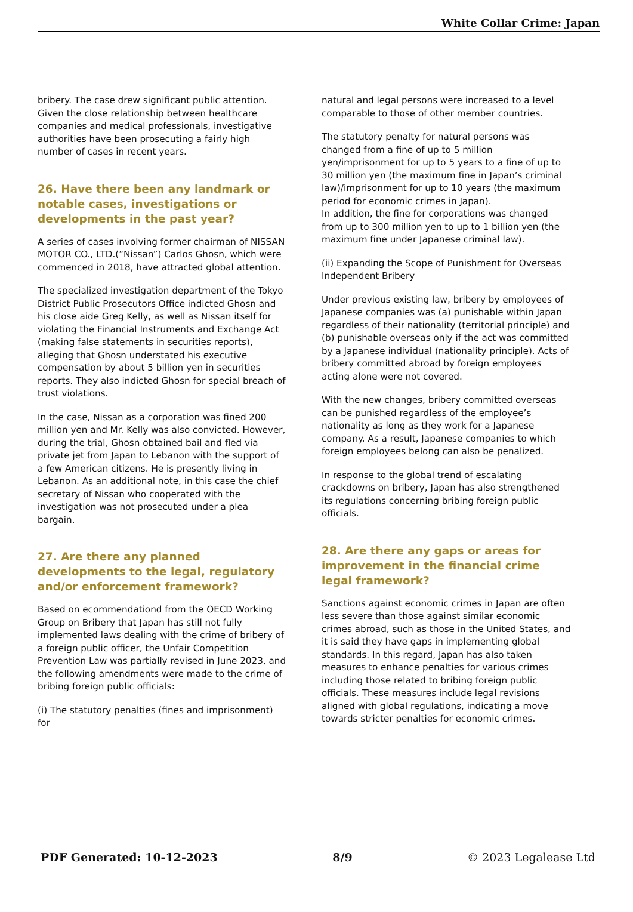White Collar Crime: Japan
bribery. The case drew significant public attention. Given the close relationship between healthcare companies and medical professionals, investigative authorities have been prosecuting a fairly high number of cases in recent years.
26. Have there been any landmark or notable cases, investigations or developments in the past year?
A series of cases involving former chairman of NISSAN MOTOR CO., LTD.(“Nissan”) Carlos Ghosn, which were commenced in 2018, have attracted global attention.
The specialized investigation department of the Tokyo District Public Prosecutors Office indicted Ghosn and his close aide Greg Kelly, as well as Nissan itself for violating the Financial Instruments and Exchange Act (making false statements in securities reports), alleging that Ghosn understated his executive compensation by about 5 billion yen in securities reports. They also indicted Ghosn for special breach of trust violations.
In the case, Nissan as a corporation was fined 200 million yen and Mr. Kelly was also convicted. However, during the trial, Ghosn obtained bail and fled via private jet from Japan to Lebanon with the support of a few American citizens. He is presently living in Lebanon. As an additional note, in this case the chief secretary of Nissan who cooperated with the investigation was not prosecuted under a plea bargain.
27. Are there any planned developments to the legal, regulatory and/or enforcement framework?
Based on ecommendationd from the OECD Working Group on Bribery that Japan has still not fully implemented laws dealing with the crime of bribery of a foreign public officer, the Unfair Competition Prevention Law was partially revised in June 2023, and the following amendments were made to the crime of bribing foreign public officials:
(i) The statutory penalties (fines and imprisonment) for
natural and legal persons were increased to a level comparable to those of other member countries.
The statutory penalty for natural persons was changed from a fine of up to 5 million yen/imprisonment for up to 5 years to a fine of up to 30 million yen (the maximum fine in Japan’s criminal law)/imprisonment for up to 10 years (the maximum period for economic crimes in Japan).
In addition, the fine for corporations was changed from up to 300 million yen to up to 1 billion yen (the maximum fine under Japanese criminal law).
(ii) Expanding the Scope of Punishment for Overseas Independent Bribery
Under previous existing law, bribery by employees of Japanese companies was (a) punishable within Japan regardless of their nationality (territorial principle) and (b) punishable overseas only if the act was committed by a Japanese individual (nationality principle). Acts of bribery committed abroad by foreign employees acting alone were not covered.
With the new changes, bribery committed overseas can be punished regardless of the employee’s nationality as long as they work for a Japanese company. As a result, Japanese companies to which foreign employees belong can also be penalized.
In response to the global trend of escalating crackdowns on bribery, Japan has also strengthened its regulations concerning bribing foreign public officials.
28. Are there any gaps or areas for improvement in the financial crime legal framework?
Sanctions against economic crimes in Japan are often less severe than those against similar economic crimes abroad, such as those in the United States, and it is said they have gaps in implementing global standards. In this regard, Japan has also taken measures to enhance penalties for various crimes including those related to bribing foreign public officials. These measures include legal revisions aligned with global regulations, indicating a move towards stricter penalties for economic crimes.
PDF Generated: 10-12-2023 8/9 © 2023 Legalease Ltd